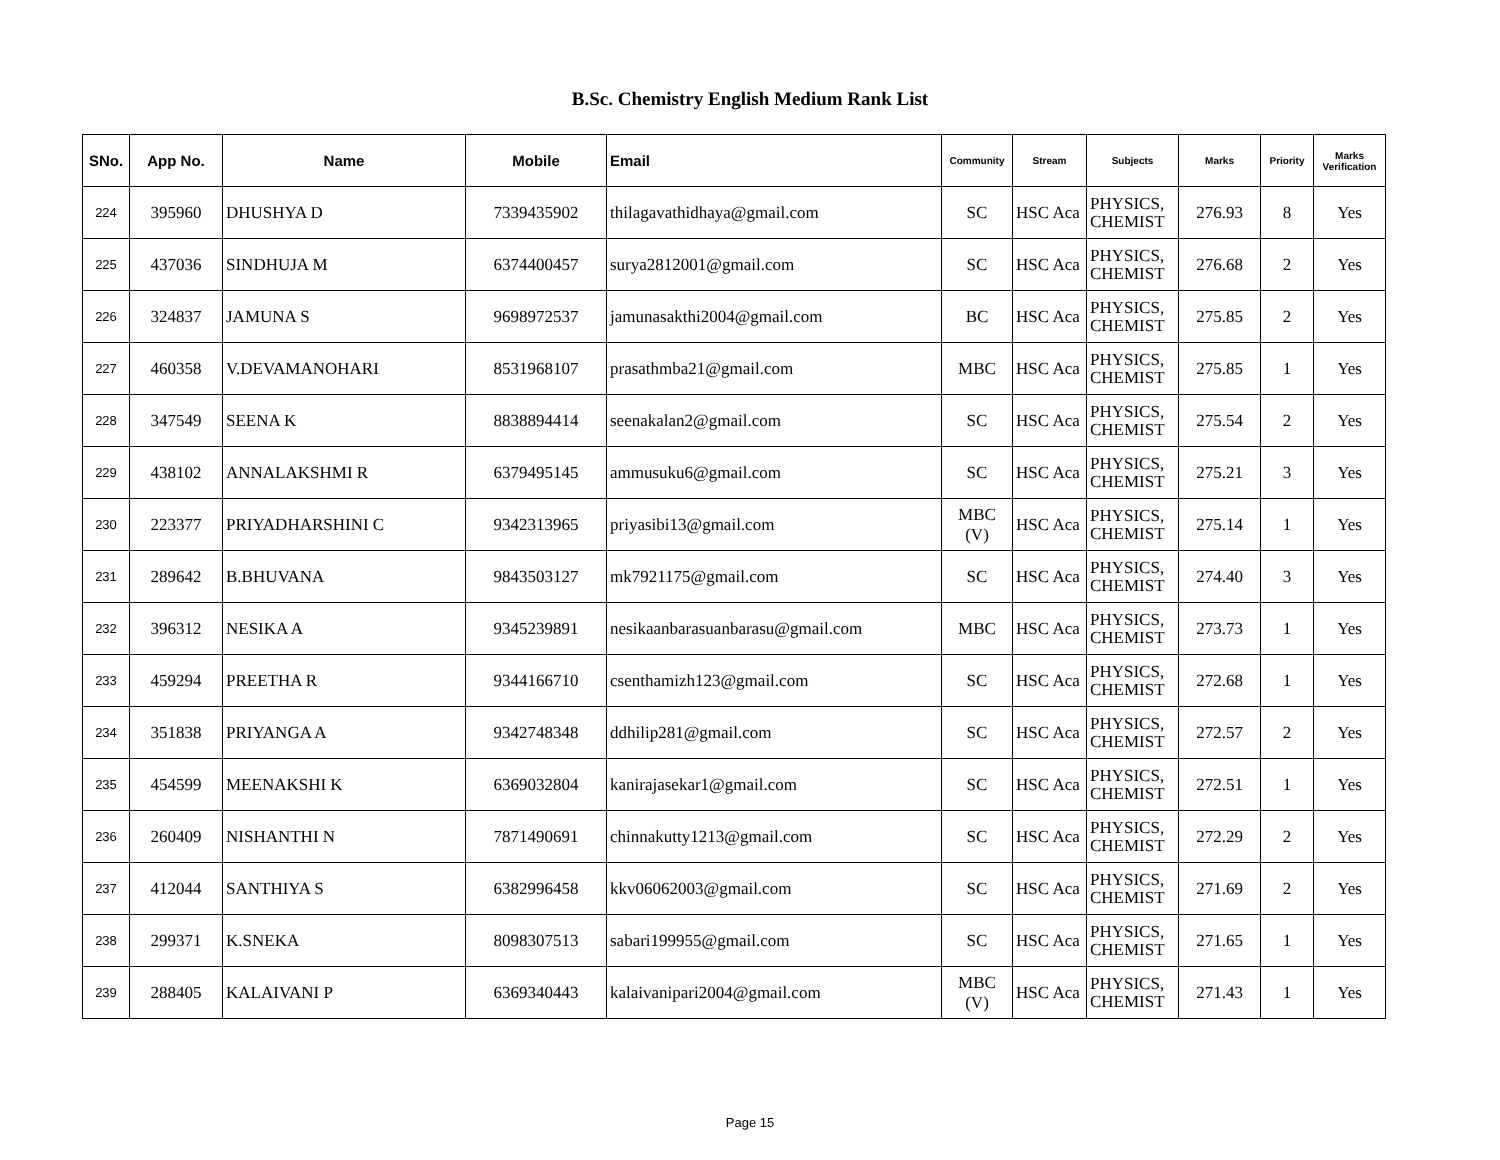B.Sc. Chemistry English Medium Rank List
| SNo. | App No. | Name | Mobile | Email | Community | Stream | Subjects | Marks | Priority | Marks Verification |
| --- | --- | --- | --- | --- | --- | --- | --- | --- | --- | --- |
| 224 | 395960 | DHUSHYA D | 7339435902 | thilagavathidhaya@gmail.com | SC | HSC Aca | PHYSICS, CHEMIST | 276.93 | 8 | Yes |
| 225 | 437036 | SINDHUJA M | 6374400457 | surya2812001@gmail.com | SC | HSC Aca | PHYSICS, CHEMIST | 276.68 | 2 | Yes |
| 226 | 324837 | JAMUNA S | 9698972537 | jamunasakthi2004@gmail.com | BC | HSC Aca | PHYSICS, CHEMIST | 275.85 | 2 | Yes |
| 227 | 460358 | V.DEVAMANOHARI | 8531968107 | prasathmba21@gmail.com | MBC | HSC Aca | PHYSICS, CHEMIST | 275.85 | 1 | Yes |
| 228 | 347549 | SEENA K | 8838894414 | seenakalan2@gmail.com | SC | HSC Aca | PHYSICS, CHEMIST | 275.54 | 2 | Yes |
| 229 | 438102 | ANNALAKSHMI R | 6379495145 | ammusuku6@gmail.com | SC | HSC Aca | PHYSICS, CHEMIST | 275.21 | 3 | Yes |
| 230 | 223377 | PRIYADHARSHINI C | 9342313965 | priyasibi13@gmail.com | MBC (V) | HSC Aca | PHYSICS, CHEMIST | 275.14 | 1 | Yes |
| 231 | 289642 | B.BHUVANA | 9843503127 | mk7921175@gmail.com | SC | HSC Aca | PHYSICS, CHEMIST | 274.40 | 3 | Yes |
| 232 | 396312 | NESIKA A | 9345239891 | nesikaanbarasuanbarasu@gmail.com | MBC | HSC Aca | PHYSICS, CHEMIST | 273.73 | 1 | Yes |
| 233 | 459294 | PREETHA R | 9344166710 | csenthamizh123@gmail.com | SC | HSC Aca | PHYSICS, CHEMIST | 272.68 | 1 | Yes |
| 234 | 351838 | PRIYANGA A | 9342748348 | ddhilip281@gmail.com | SC | HSC Aca | PHYSICS, CHEMIST | 272.57 | 2 | Yes |
| 235 | 454599 | MEENAKSHI K | 6369032804 | kanirajasekar1@gmail.com | SC | HSC Aca | PHYSICS, CHEMIST | 272.51 | 1 | Yes |
| 236 | 260409 | NISHANTHI N | 7871490691 | chinnakutty1213@gmail.com | SC | HSC Aca | PHYSICS, CHEMIST | 272.29 | 2 | Yes |
| 237 | 412044 | SANTHIYA S | 6382996458 | kkv06062003@gmail.com | SC | HSC Aca | PHYSICS, CHEMIST | 271.69 | 2 | Yes |
| 238 | 299371 | K.SNEKA | 8098307513 | sabari199955@gmail.com | SC | HSC Aca | PHYSICS, CHEMIST | 271.65 | 1 | Yes |
| 239 | 288405 | KALAIVANI P | 6369340443 | kalaivanipari2004@gmail.com | MBC (V) | HSC Aca | PHYSICS, CHEMIST | 271.43 | 1 | Yes |
Page 15